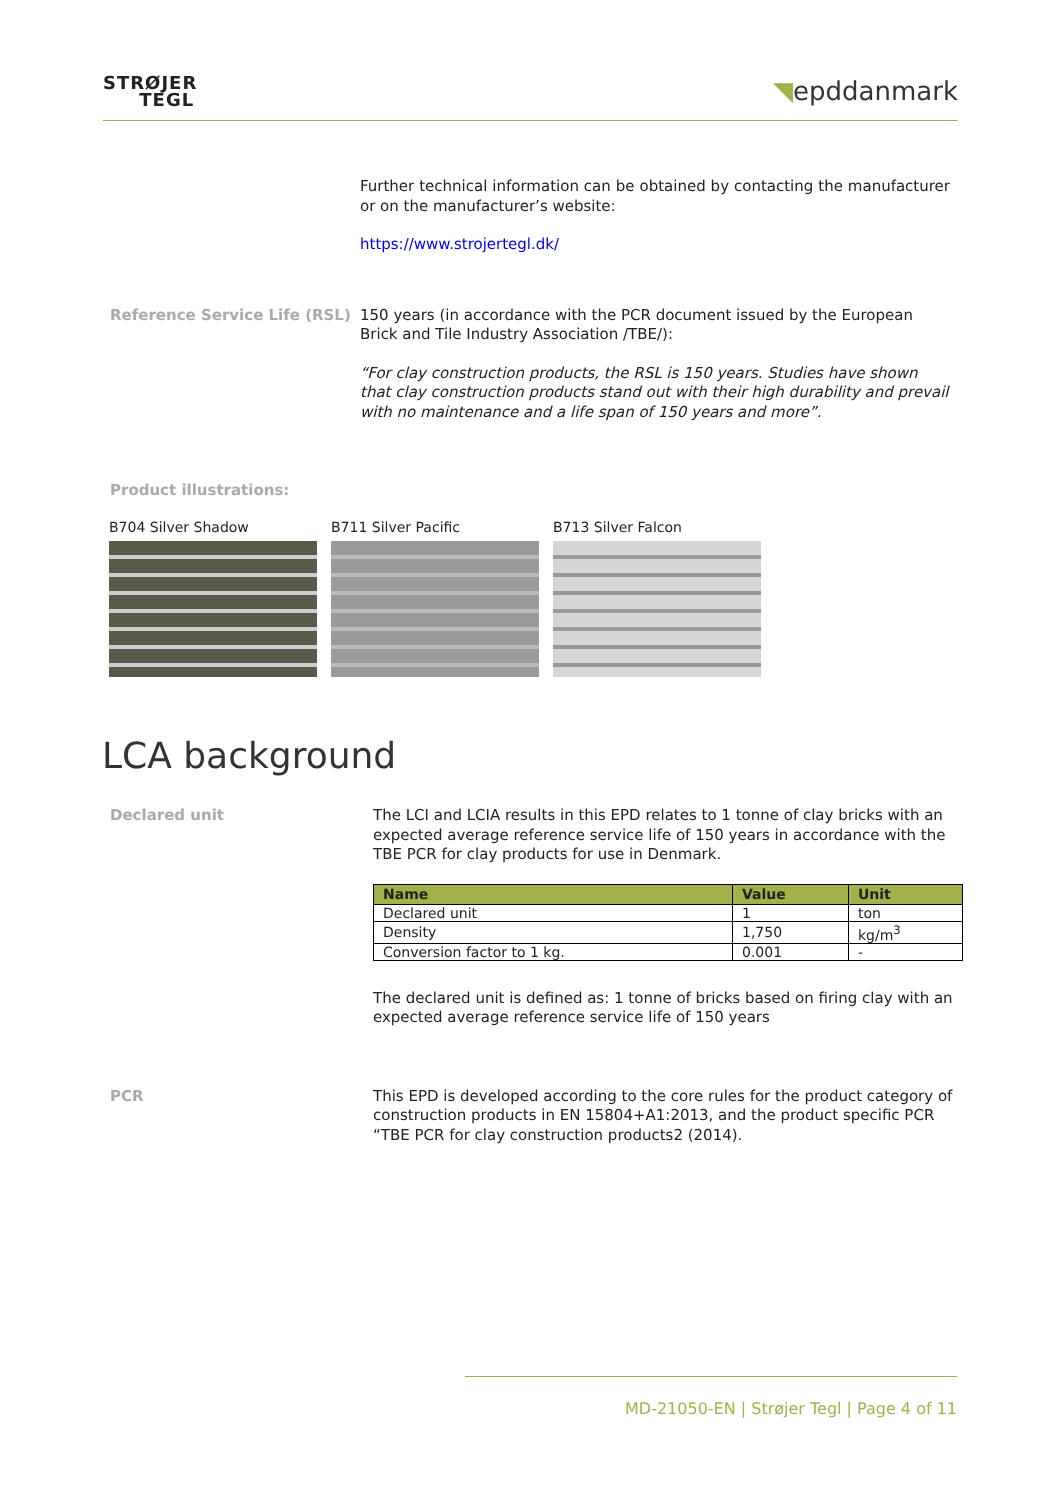STRØJER
TEGL
◥epddanmark
Further technical information can be obtained by contacting the manufacturer or on the manufacturer’s website:
https://www.strojertegl.dk/
Reference Service Life (RSL)
150 years (in accordance with the PCR document issued by the European Brick and Tile Industry Association /TBE/):
“For clay construction products, the RSL is 150 years. Studies have shown that clay construction products stand out with their high durability and prevail with no maintenance and a life span of 150 years and more”.
Product illustrations:
B704 Silver Shadow B711 Silver Pacific B713 Silver Falcon
LCA background
Declared unit
The LCI and LCIA results in this EPD relates to 1 tonne of clay bricks with an expected average reference service life of 150 years in accordance with the TBE PCR for clay products for use in Denmark.
| Name | Value | Unit |
| --- | --- | --- |
| Declared unit | 1 | ton |
| Density | 1,750 | kg/m<sup>3</sup> |
| Conversion factor to 1 kg. | 0.001 | - |
The declared unit is defined as: 1 tonne of bricks based on firing clay with an expected average reference service life of 150 years
PCR
This EPD is developed according to the core rules for the product category of construction products in EN 15804+A1:2013, and the product specific PCR “TBE PCR for clay construction products2 (2014).
MD-21050-EN | Strøjer Tegl | Page 4 of 11